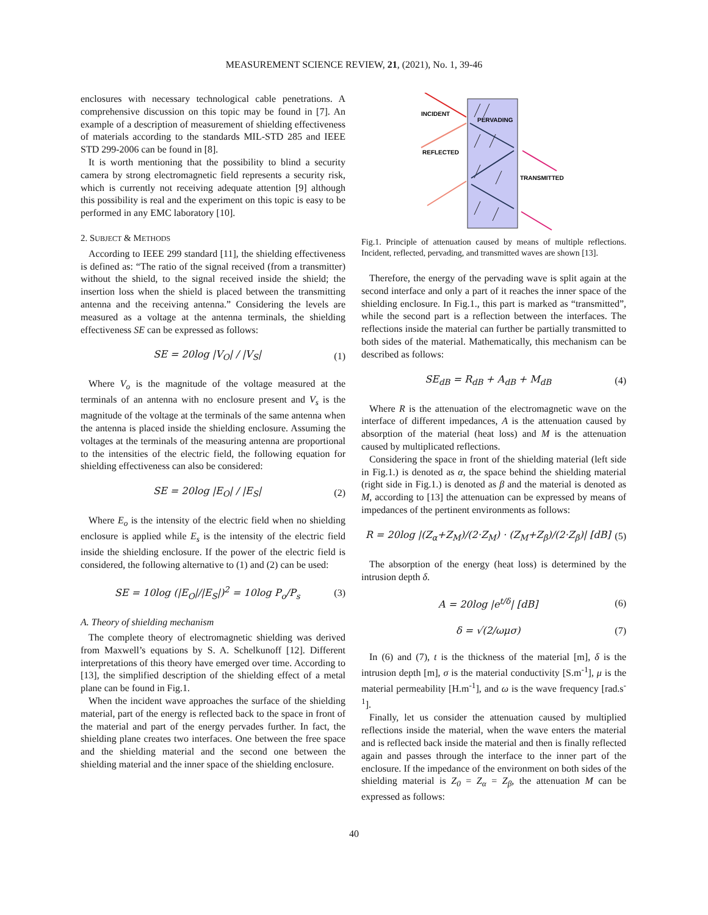MEASUREMENT SCIENCE REVIEW, 21, (2021), No. 1, 39-46
enclosures with necessary technological cable penetrations. A comprehensive discussion on this topic may be found in [7]. An example of a description of measurement of shielding effectiveness of materials according to the standards MIL-STD 285 and IEEE STD 299-2006 can be found in [8].
It is worth mentioning that the possibility to blind a security camera by strong electromagnetic field represents a security risk, which is currently not receiving adequate attention [9] although this possibility is real and the experiment on this topic is easy to be performed in any EMC laboratory [10].
2. SUBJECT & METHODS
According to IEEE 299 standard [11], the shielding effectiveness is defined as: “The ratio of the signal received (from a transmitter) without the shield, to the signal received inside the shield; the insertion loss when the shield is placed between the transmitting antenna and the receiving antenna.” Considering the levels are measured as a voltage at the antenna terminals, the shielding effectiveness SE can be expressed as follows:
SE = 20log |V<sub>O</sub>| / |V<sub>S</sub>| (1)
Where V<sub>o</sub> is the magnitude of the voltage measured at the terminals of an antenna with no enclosure present and V<sub>s</sub> is the magnitude of the voltage at the terminals of the same antenna when the antenna is placed inside the shielding enclosure. Assuming the voltages at the terminals of the measuring antenna are proportional to the intensities of the electric field, the following equation for shielding effectiveness can also be considered:
SE = 20log |E<sub>O</sub>| / |E<sub>S</sub>| (2)
Where E<sub>o</sub> is the intensity of the electric field when no shielding enclosure is applied while E<sub>s</sub> is the intensity of the electric field inside the shielding enclosure. If the power of the electric field is considered, the following alternative to (1) and (2) can be used:
SE = 10log (|E<sub>O</sub>|/|E<sub>S</sub>|)<sup>2</sup> = 10log P<sub>o</sub>/P<sub>s</sub> (3)
A. Theory of shielding mechanism
The complete theory of electromagnetic shielding was derived from Maxwell’s equations by S. A. Schelkunoff [12]. Different interpretations of this theory have emerged over time. According to [13], the simplified description of the shielding effect of a metal plane can be found in Fig.1.
When the incident wave approaches the surface of the shielding material, part of the energy is reflected back to the space in front of the material and part of the energy pervades further. In fact, the shielding plane creates two interfaces. One between the free space and the shielding material and the second one between the shielding material and the inner space of the shielding enclosure.
INCIDENT
PERVADING
REFLECTED
TRANSMITTED
Fig.1. Principle of attenuation caused by means of multiple reflections. Incident, reflected, pervading, and transmitted waves are shown [13].
Therefore, the energy of the pervading wave is split again at the second interface and only a part of it reaches the inner space of the shielding enclosure. In Fig.1., this part is marked as “transmitted”, while the second part is a reflection between the interfaces. The reflections inside the material can further be partially transmitted to both sides of the material. Mathematically, this mechanism can be described as follows:
SE<sub>dB</sub> = R<sub>dB</sub> + A<sub>dB</sub> + M<sub>dB</sub> (4)
Where R is the attenuation of the electromagnetic wave on the interface of different impedances, A is the attenuation caused by absorption of the material (heat loss) and M is the attenuation caused by multiplicated reflections.
Considering the space in front of the shielding material (left side in Fig.1.) is denoted as α, the space behind the shielding material (right side in Fig.1.) is denoted as β and the material is denoted as M, according to [13] the attenuation can be expressed by means of impedances of the pertinent environments as follows:
R = 20log |(Z<sub>α</sub>+Z<sub>M</sub>)/(2·Z<sub>M</sub>) · (Z<sub>M</sub>+Z<sub>β</sub>)/(2·Z<sub>β</sub>)| [dB] (5)
The absorption of the energy (heat loss) is determined by the intrusion depth δ.
A = 20log |e<sup>t/δ</sup>| [dB] (6)
δ = √(2/ωμσ) (7)
In (6) and (7), t is the thickness of the material [m], δ is the intrusion depth [m], σ is the material conductivity [S.m<sup>-1</sup>], μ is the material permeability [H.m<sup>-1</sup>], and ω is the wave frequency [rad.s<sup>-1</sup>].
Finally, let us consider the attenuation caused by multiplied reflections inside the material, when the wave enters the material and is reflected back inside the material and then is finally reflected again and passes through the interface to the inner part of the enclosure. If the impedance of the environment on both sides of the shielding material is Z<sub>0</sub> = Z<sub>α</sub> = Z<sub>β</sub>, the attenuation M can be expressed as follows:
40